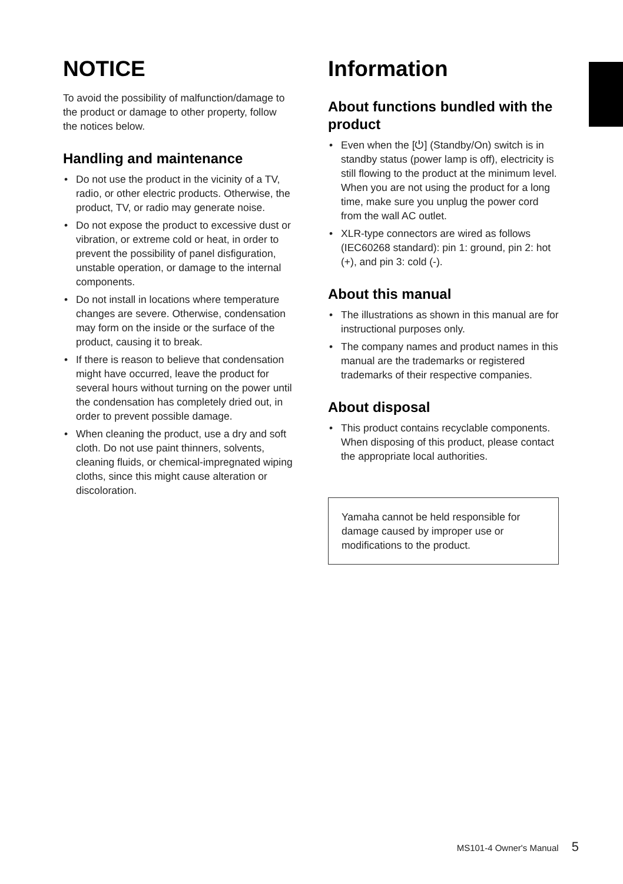NOTICE
To avoid the possibility of malfunction/damage to the product or damage to other property, follow the notices below.
Handling and maintenance
• Do not use the product in the vicinity of a TV, radio, or other electric products. Otherwise, the product, TV, or radio may generate noise.
• Do not expose the product to excessive dust or vibration, or extreme cold or heat, in order to prevent the possibility of panel disfiguration, unstable operation, or damage to the internal components.
• Do not install in locations where temperature changes are severe. Otherwise, condensation may form on the inside or the surface of the product, causing it to break.
• If there is reason to believe that condensation might have occurred, leave the product for several hours without turning on the power until the condensation has completely dried out, in order to prevent possible damage.
• When cleaning the product, use a dry and soft cloth. Do not use paint thinners, solvents, cleaning fluids, or chemical-impregnated wiping cloths, since this might cause alteration or discoloration.
Information
About functions bundled with the product
• Even when the [⏻] (Standby/On) switch is in standby status (power lamp is off), electricity is still flowing to the product at the minimum level. When you are not using the product for a long time, make sure you unplug the power cord from the wall AC outlet.
• XLR-type connectors are wired as follows (IEC60268 standard): pin 1: ground, pin 2: hot (+), and pin 3: cold (-).
About this manual
• The illustrations as shown in this manual are for instructional purposes only.
• The company names and product names in this manual are the trademarks or registered trademarks of their respective companies.
About disposal
• This product contains recyclable components. When disposing of this product, please contact the appropriate local authorities.
Yamaha cannot be held responsible for damage caused by improper use or modifications to the product.
MS101-4 Owner's Manual 5